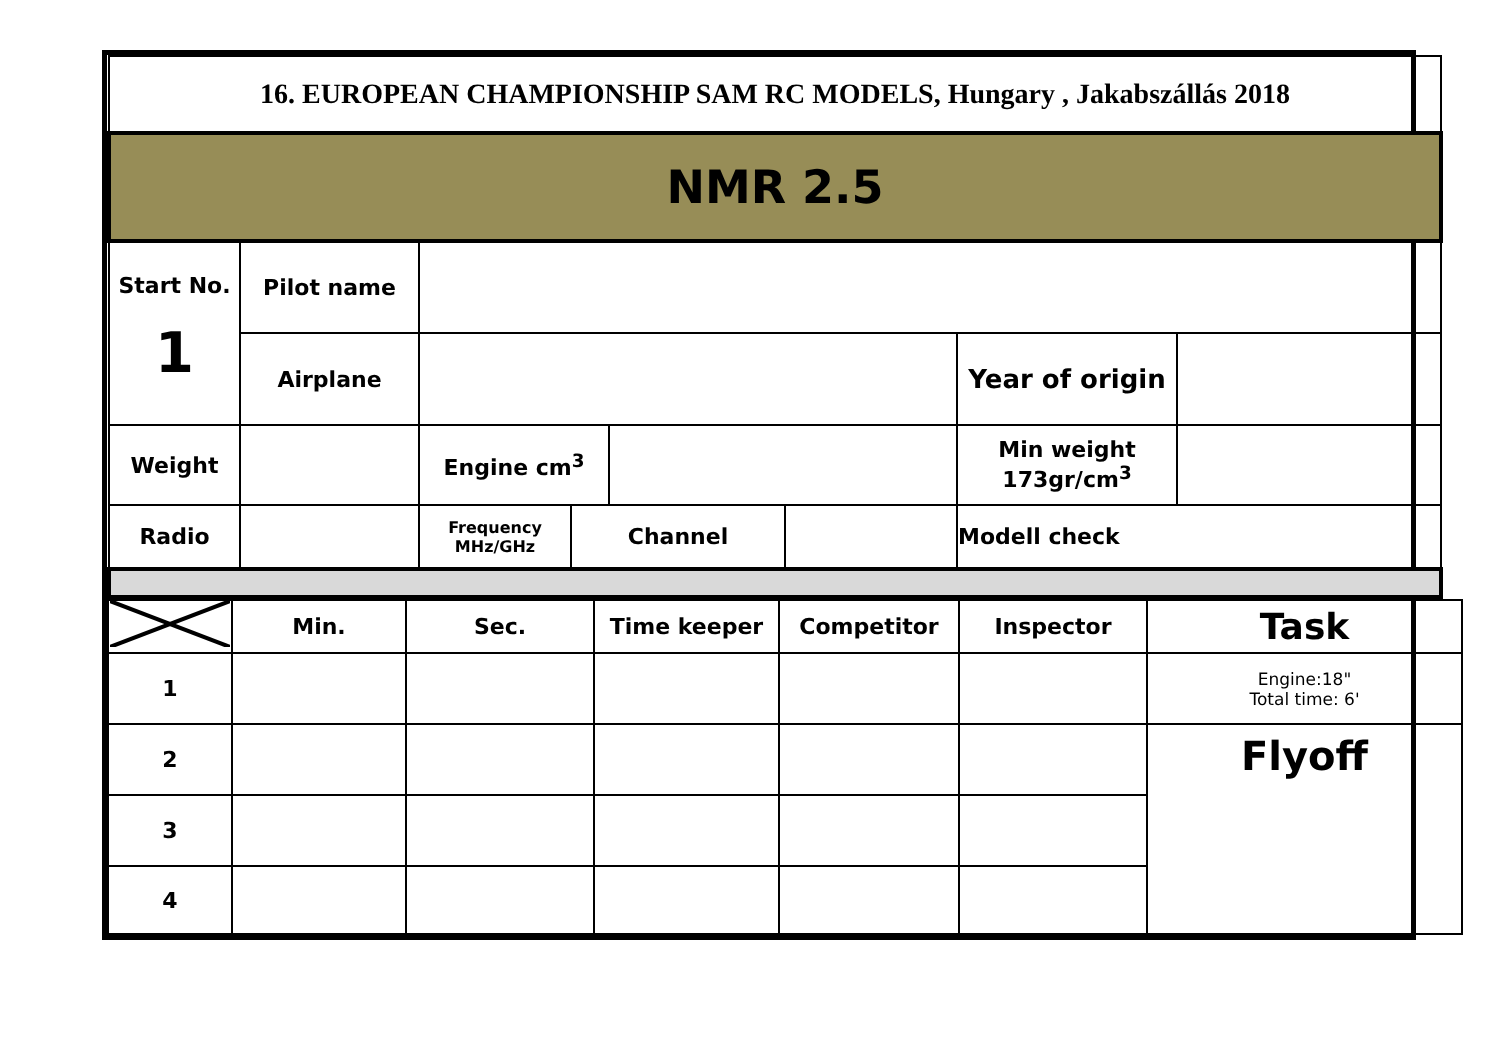| 16. EUROPEAN CHAMPIONSHIP SAM RC MODELS, Hungary , Jakabszállás 2018 | | | | | | | |
| NMR 2.5 | | | | | | | |
| Start No. 1 | Pilot name | | | | | | |
| | Airplane | | | | | Year of origin | |
| Weight | | Engine cm<sup>3</sup> | | | | Min weight 173gr/cm<sup>3</sup> | |
| Radio | | Frequency MHz/GHz | Channel | | | Modell check | |
| | Min. | Sec. | Time keeper | Competitor | Inspector | Task |
| 1 | | | | | | Engine:18" Total time: 6' |
| 2 | | | | | | Flyoff |
| 3 | | | | | | |
| 4 | | | | | | |